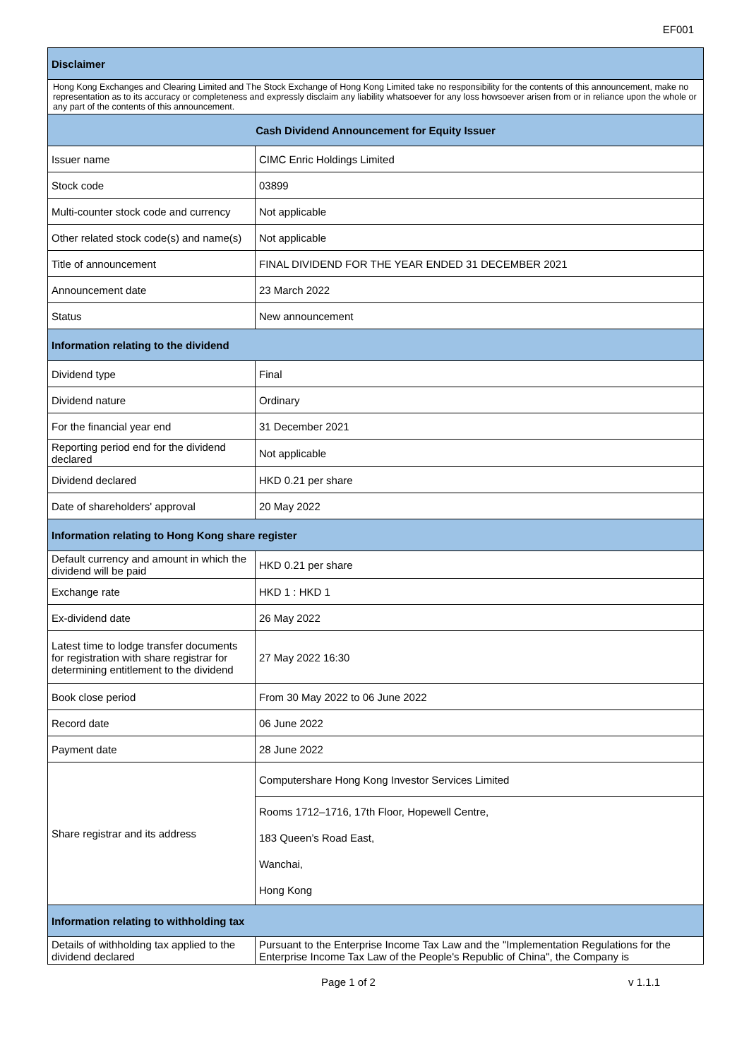EF001
| Disclaimer | |
| Hong Kong Exchanges and Clearing Limited and The Stock Exchange of Hong Kong Limited take no responsibility for the contents of this announcement, make no representation as to its accuracy or completeness and expressly disclaim any liability whatsoever for any loss howsoever arisen from or in reliance upon the whole or any part of the contents of this announcement. | |
| Cash Dividend Announcement for Equity Issuer | |
| Issuer name | CIMC Enric Holdings Limited |
| Stock code | 03899 |
| Multi-counter stock code and currency | Not applicable |
| Other related stock code(s) and name(s) | Not applicable |
| Title of announcement | FINAL DIVIDEND FOR THE YEAR ENDED 31 DECEMBER 2021 |
| Announcement date | 23 March 2022 |
| Status | New announcement |
| Information relating to the dividend | |
| Dividend type | Final |
| Dividend nature | Ordinary |
| For the financial year end | 31 December 2021 |
| Reporting period end for the dividend declared | Not applicable |
| Dividend declared | HKD 0.21 per share |
| Date of shareholders' approval | 20 May 2022 |
| Information relating to Hong Kong share register | |
| Default currency and amount in which the dividend will be paid | HKD 0.21 per share |
| Exchange rate | HKD 1 : HKD 1 |
| Ex-dividend date | 26 May 2022 |
| Latest time to lodge transfer documents for registration with share registrar for determining entitlement to the dividend | 27 May 2022 16:30 |
| Book close period | From 30 May 2022 to 06 June 2022 |
| Record date | 06 June 2022 |
| Payment date | 28 June 2022 |
| Share registrar and its address | Computershare Hong Kong Investor Services Limited |
| | Rooms 1712–1716, 17th Floor, Hopewell Centre, 183 Queen’s Road East, Wanchai, Hong Kong |
| Information relating to withholding tax | |
| Details of withholding tax applied to the dividend declared | Pursuant to the Enterprise Income Tax Law and the "Implementation Regulations for the Enterprise Income Tax Law of the People's Republic of China", the Company is |
Page 1 of 2 v 1.1.1